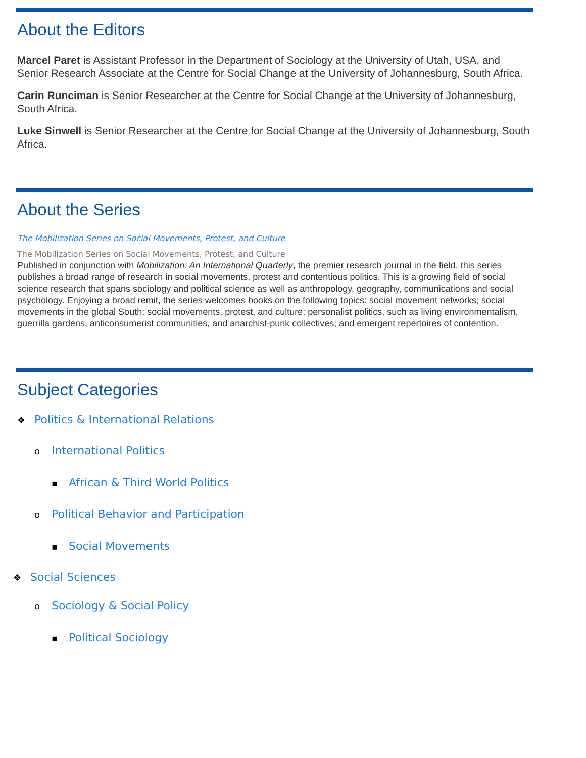About the Editors
Marcel Paret is Assistant Professor in the Department of Sociology at the University of Utah, USA, and Senior Research Associate at the Centre for Social Change at the University of Johannesburg, South Africa.
Carin Runciman is Senior Researcher at the Centre for Social Change at the University of Johannesburg, South Africa.
Luke Sinwell is Senior Researcher at the Centre for Social Change at the University of Johannesburg, South Africa.
About the Series
The Mobilization Series on Social Movements, Protest, and Culture
The Mobilization Series on Social Movements, Protest, and Culture
Published in conjunction with Mobilization: An International Quarterly, the premier research journal in the field, this series publishes a broad range of research in social movements, protest and contentious politics. This is a growing field of social science research that spans sociology and political science as well as anthropology, geography, communications and social psychology. Enjoying a broad remit, the series welcomes books on the following topics: social movement networks; social movements in the global South; social movements, protest, and culture; personalist politics, such as living environmentalism, guerrilla gardens, anticonsumerist communities, and anarchist-punk collectives; and emergent repertoires of contention.
Subject Categories
❖ Politics & International Relations
o International Politics
▪ African & Third World Politics
o Political Behavior and Participation
▪ Social Movements
❖ Social Sciences
o Sociology & Social Policy
▪ Political Sociology